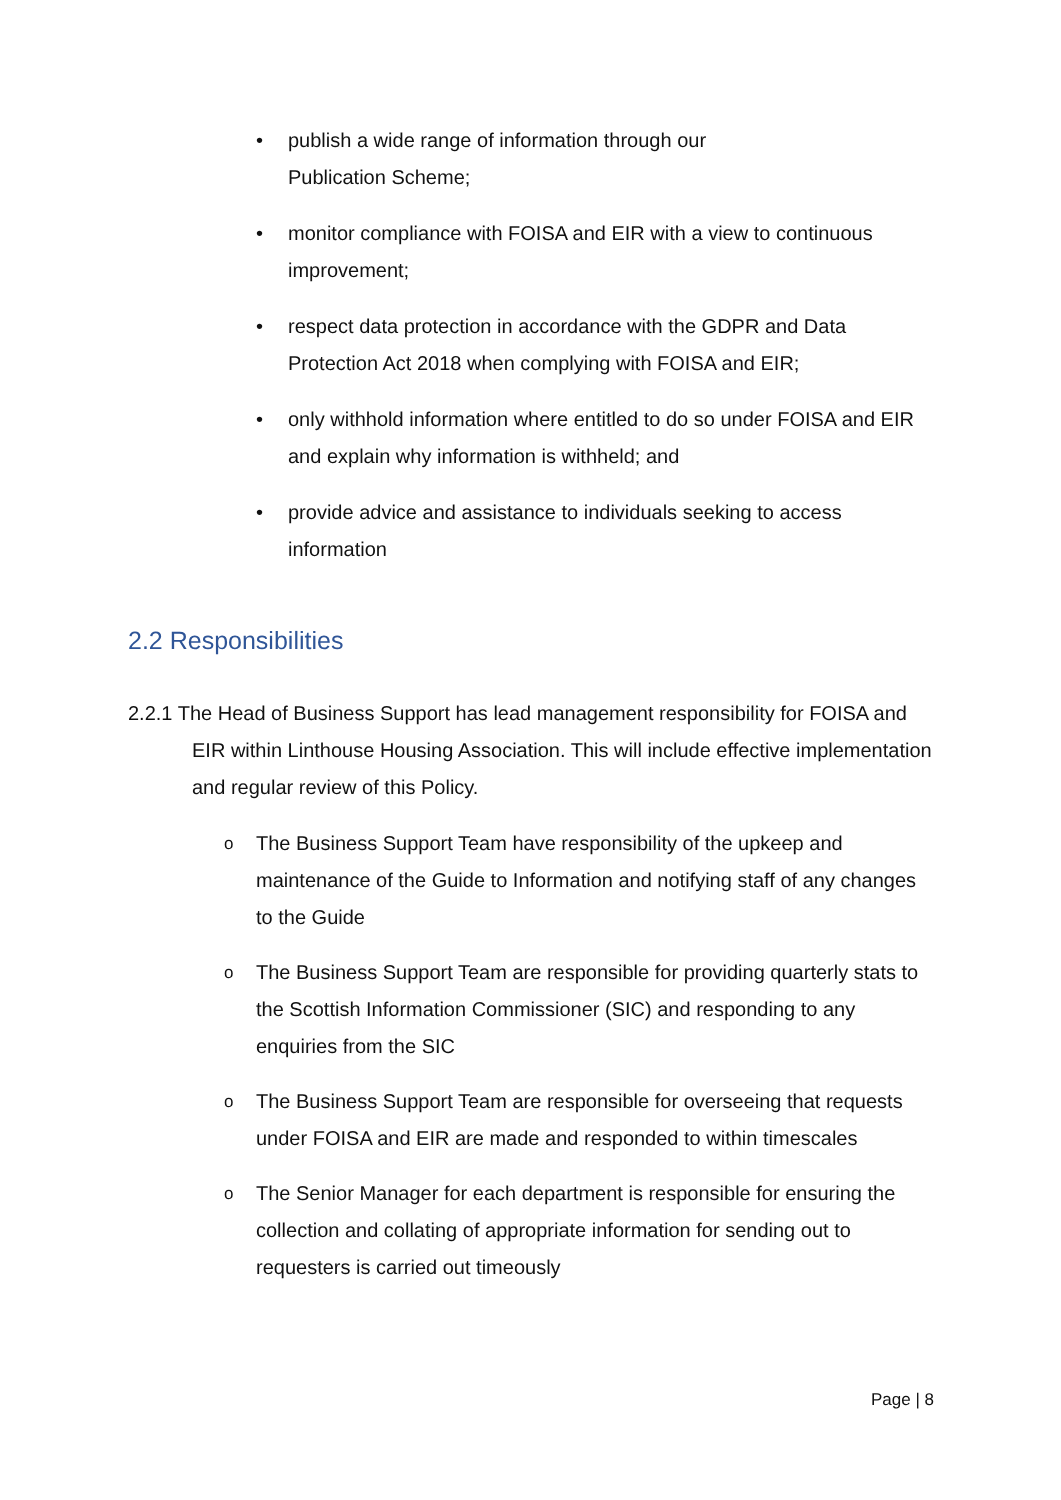• publish a wide range of information through our
Publication Scheme;
• monitor compliance with FOISA and EIR with a view to continuous improvement;
• respect data protection in accordance with the GDPR and Data Protection Act 2018 when complying with FOISA and EIR;
• only withhold information where entitled to do so under FOISA and EIR and explain why information is withheld; and
• provide advice and assistance to individuals seeking to access information
2.2 Responsibilities
2.2.1 The Head of Business Support has lead management responsibility for FOISA and EIR within Linthouse Housing Association. This will include effective implementation and regular review of this Policy.
o The Business Support Team have responsibility of the upkeep and maintenance of the Guide to Information and notifying staff of any changes to the Guide
o The Business Support Team are responsible for providing quarterly stats to the Scottish Information Commissioner (SIC) and responding to any enquiries from the SIC
o The Business Support Team are responsible for overseeing that requests under FOISA and EIR are made and responded to within timescales
o The Senior Manager for each department is responsible for ensuring the collection and collating of appropriate information for sending out to requesters is carried out timeously
Page | 8